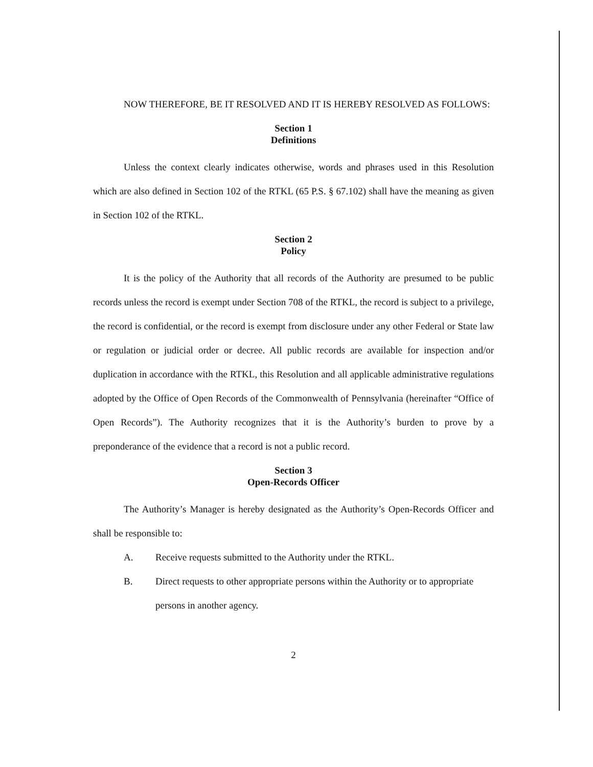NOW THEREFORE, BE IT RESOLVED AND IT IS HEREBY RESOLVED AS FOLLOWS:
Section 1
Definitions
Unless the context clearly indicates otherwise, words and phrases used in this Resolution which are also defined in Section 102 of the RTKL (65 P.S. § 67.102) shall have the meaning as given in Section 102 of the RTKL.
Section 2
Policy
It is the policy of the Authority that all records of the Authority are presumed to be public records unless the record is exempt under Section 708 of the RTKL, the record is subject to a privilege, the record is confidential, or the record is exempt from disclosure under any other Federal or State law or regulation or judicial order or decree. All public records are available for inspection and/or duplication in accordance with the RTKL, this Resolution and all applicable administrative regulations adopted by the Office of Open Records of the Commonwealth of Pennsylvania (hereinafter “Office of Open Records”). The Authority recognizes that it is the Authority’s burden to prove by a preponderance of the evidence that a record is not a public record.
Section 3
Open-Records Officer
The Authority’s Manager is hereby designated as the Authority’s Open-Records Officer and shall be responsible to:
A. Receive requests submitted to the Authority under the RTKL.
B. Direct requests to other appropriate persons within the Authority or to appropriate persons in another agency.
2